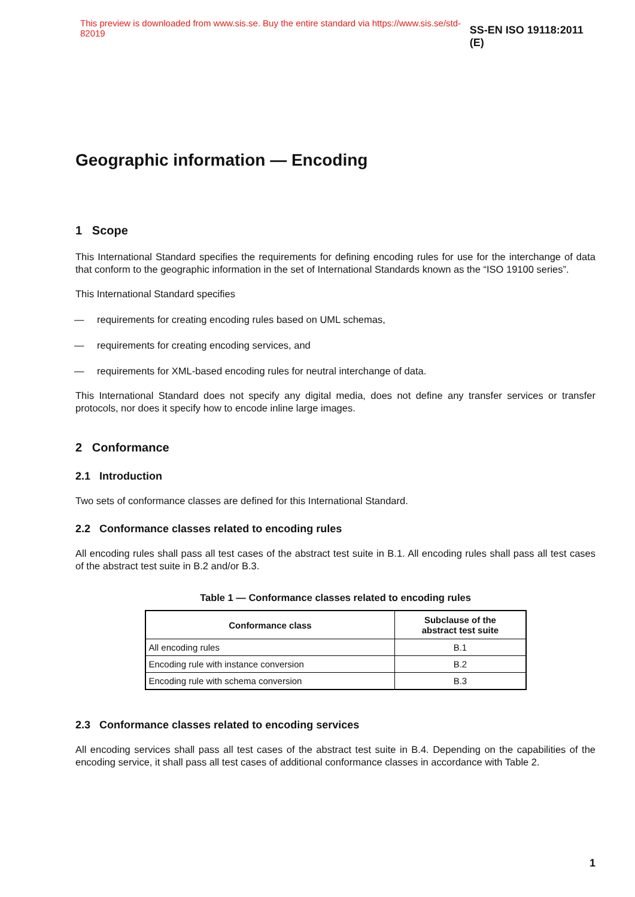This preview is downloaded from www.sis.se. Buy the entire standard via https://www.sis.se/std-82019 SS-EN ISO 19118:2011 (E)
Geographic information — Encoding
1 Scope
This International Standard specifies the requirements for defining encoding rules for use for the interchange of data that conform to the geographic information in the set of International Standards known as the “ISO 19100 series”.
This International Standard specifies
— requirements for creating encoding rules based on UML schemas,
— requirements for creating encoding services, and
— requirements for XML-based encoding rules for neutral interchange of data.
This International Standard does not specify any digital media, does not define any transfer services or transfer protocols, nor does it specify how to encode inline large images.
2 Conformance
2.1 Introduction
Two sets of conformance classes are defined for this International Standard.
2.2 Conformance classes related to encoding rules
All encoding rules shall pass all test cases of the abstract test suite in B.1. All encoding rules shall pass all test cases of the abstract test suite in B.2 and/or B.3.
Table 1 — Conformance classes related to encoding rules
| Conformance class | Subclause of the abstract test suite |
| --- | --- |
| All encoding rules | B.1 |
| Encoding rule with instance conversion | B.2 |
| Encoding rule with schema conversion | B.3 |
2.3 Conformance classes related to encoding services
All encoding services shall pass all test cases of the abstract test suite in B.4. Depending on the capabilities of the encoding service, it shall pass all test cases of additional conformance classes in accordance with Table 2.
1